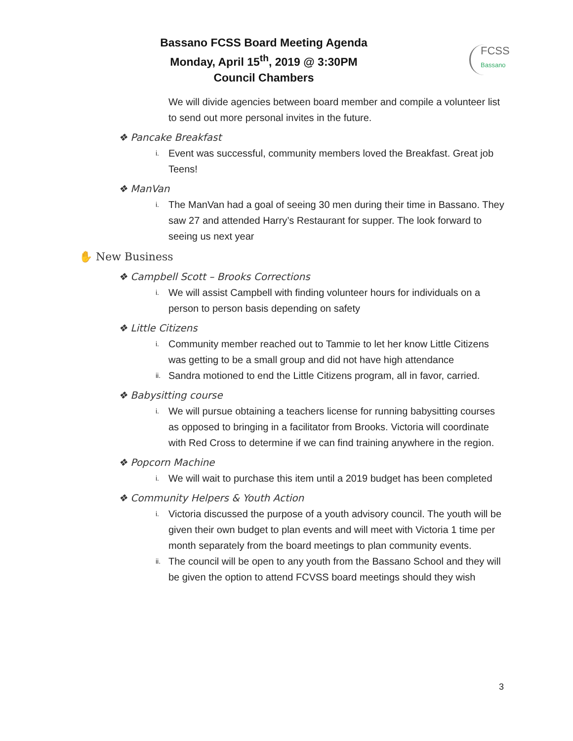Bassano FCSS Board Meeting Agenda
Monday, April 15<sup>th</sup>, 2019 @ 3:30PM
Council Chambers
FCSS
Bassano
We will divide agencies between board member and compile a volunteer list to send out more personal invites in the future.
❖ Pancake Breakfast
i. Event was successful, community members loved the Breakfast. Great job Teens!
❖ ManVan
i. The ManVan had a goal of seeing 30 men during their time in Bassano. They saw 27 and attended Harry’s Restaurant for supper. The look forward to seeing us next year
✋ New Business
❖ Campbell Scott – Brooks Corrections
i. We will assist Campbell with finding volunteer hours for individuals on a person to person basis depending on safety
❖ Little Citizens
i. Community member reached out to Tammie to let her know Little Citizens was getting to be a small group and did not have high attendance
ii. Sandra motioned to end the Little Citizens program, all in favor, carried.
❖ Babysitting course
i. We will pursue obtaining a teachers license for running babysitting courses as opposed to bringing in a facilitator from Brooks. Victoria will coordinate with Red Cross to determine if we can find training anywhere in the region.
❖ Popcorn Machine
i. We will wait to purchase this item until a 2019 budget has been completed
❖ Community Helpers & Youth Action
i. Victoria discussed the purpose of a youth advisory council. The youth will be given their own budget to plan events and will meet with Victoria 1 time per month separately from the board meetings to plan community events.
ii. The council will be open to any youth from the Bassano School and they will be given the option to attend FCVSS board meetings should they wish
3